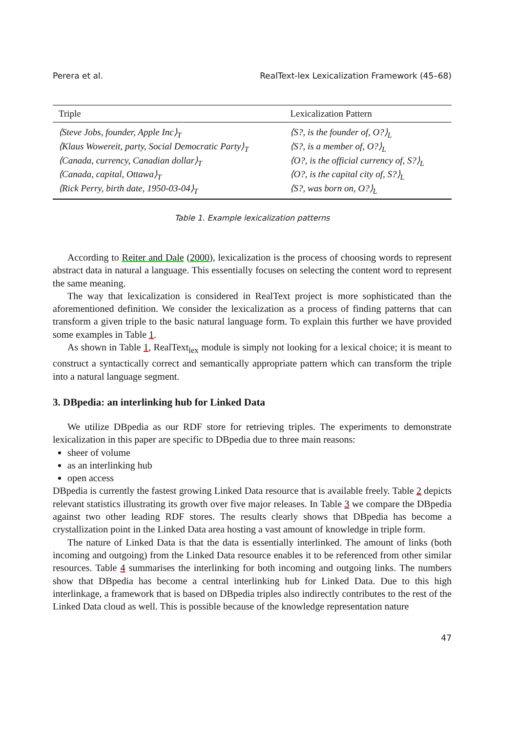Perera et al. RealText-lex Lexicalization Framework (45–68)
| Triple | Lexicalization Pattern |
| --- | --- |
| ⟨Steve Jobs, founder, Apple Inc⟩<sub>T</sub> | ⟨S?, is the founder of, O?⟩<sub>L</sub> |
| ⟨Klaus Wowereit, party, Social Democratic Party⟩<sub>T</sub> | ⟨S?, is a member of, O?⟩<sub>L</sub> |
| ⟨Canada, currency, Canadian dollar⟩<sub>T</sub> | ⟨O?, is the official currency of, S?⟩<sub>L</sub> |
| ⟨Canada, capital, Ottawa⟩<sub>T</sub> | ⟨O?, is the capital city of, S?⟩<sub>L</sub> |
| ⟨Rick Perry, birth date, 1950-03-04⟩<sub>T</sub> | ⟨S?, was born on, O?⟩<sub>L</sub> |
Table 1. Example lexicalization patterns
According to Reiter and Dale (2000), lexicalization is the process of choosing words to represent abstract data in natural a language. This essentially focuses on selecting the content word to represent the same meaning.
The way that lexicalization is considered in RealText project is more sophisticated than the aforementioned definition. We consider the lexicalization as a process of finding patterns that can transform a given triple to the basic natural language form. To explain this further we have provided some examples in Table 1.
As shown in Table 1, RealText<sub>lex</sub> module is simply not looking for a lexical choice; it is meant to construct a syntactically correct and semantically appropriate pattern which can transform the triple into a natural language segment.
3. DBpedia: an interlinking hub for Linked Data
We utilize DBpedia as our RDF store for retrieving triples. The experiments to demonstrate lexicalization in this paper are specific to DBpedia due to three main reasons:
sheer of volume
as an interlinking hub
open access
DBpedia is currently the fastest growing Linked Data resource that is available freely. Table 2 depicts relevant statistics illustrating its growth over five major releases. In Table 3 we compare the DBpedia against two other leading RDF stores. The results clearly shows that DBpedia has become a crystallization point in the Linked Data area hosting a vast amount of knowledge in triple form.
The nature of Linked Data is that the data is essentially interlinked. The amount of links (both incoming and outgoing) from the Linked Data resource enables it to be referenced from other similar resources. Table 4 summarises the interlinking for both incoming and outgoing links. The numbers show that DBpedia has become a central interlinking hub for Linked Data. Due to this high interlinkage, a framework that is based on DBpedia triples also indirectly contributes to the rest of the Linked Data cloud as well. This is possible because of the knowledge representation nature
47